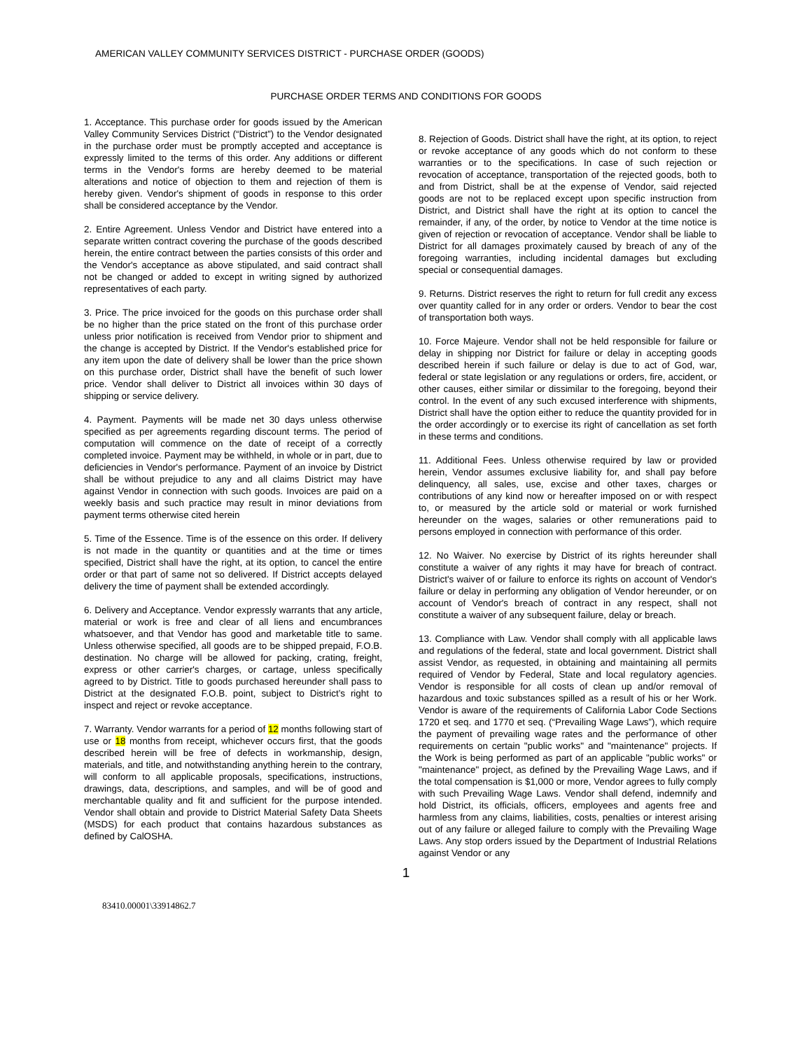AMERICAN VALLEY COMMUNITY SERVICES DISTRICT - PURCHASE ORDER (GOODS)
PURCHASE ORDER TERMS AND CONDITIONS FOR GOODS
1. Acceptance. This purchase order for goods issued by the American Valley Community Services District (“District”) to the Vendor designated in the purchase order must be promptly accepted and acceptance is expressly limited to the terms of this order. Any additions or different terms in the Vendor's forms are hereby deemed to be material alterations and notice of objection to them and rejection of them is hereby given. Vendor's shipment of goods in response to this order shall be considered acceptance by the Vendor.
2. Entire Agreement. Unless Vendor and District have entered into a separate written contract covering the purchase of the goods described herein, the entire contract between the parties consists of this order and the Vendor's acceptance as above stipulated, and said contract shall not be changed or added to except in writing signed by authorized representatives of each party.
3. Price. The price invoiced for the goods on this purchase order shall be no higher than the price stated on the front of this purchase order unless prior notification is received from Vendor prior to shipment and the change is accepted by District. If the Vendor's established price for any item upon the date of delivery shall be lower than the price shown on this purchase order, District shall have the benefit of such lower price. Vendor shall deliver to District all invoices within 30 days of shipping or service delivery.
4. Payment. Payments will be made net 30 days unless otherwise specified as per agreements regarding discount terms. The period of computation will commence on the date of receipt of a correctly completed invoice. Payment may be withheld, in whole or in part, due to deficiencies in Vendor's performance. Payment of an invoice by District shall be without prejudice to any and all claims District may have against Vendor in connection with such goods. Invoices are paid on a weekly basis and such practice may result in minor deviations from payment terms otherwise cited herein
5. Time of the Essence. Time is of the essence on this order. If delivery is not made in the quantity or quantities and at the time or times specified, District shall have the right, at its option, to cancel the entire order or that part of same not so delivered. If District accepts delayed delivery the time of payment shall be extended accordingly.
6. Delivery and Acceptance. Vendor expressly warrants that any article, material or work is free and clear of all liens and encumbrances whatsoever, and that Vendor has good and marketable title to same. Unless otherwise specified, all goods are to be shipped prepaid, F.O.B. destination. No charge will be allowed for packing, crating, freight, express or other carrier's charges, or cartage, unless specifically agreed to by District. Title to goods purchased hereunder shall pass to District at the designated F.O.B. point, subject to District’s right to inspect and reject or revoke acceptance.
7. Warranty. Vendor warrants for a period of 12 months following start of use or 18 months from receipt, whichever occurs first, that the goods described herein will be free of defects in workmanship, design, materials, and title, and notwithstanding anything herein to the contrary, will conform to all applicable proposals, specifications, instructions, drawings, data, descriptions, and samples, and will be of good and merchantable quality and fit and sufficient for the purpose intended. Vendor shall obtain and provide to District Material Safety Data Sheets (MSDS) for each product that contains hazardous substances as defined by CalOSHA.
8. Rejection of Goods. District shall have the right, at its option, to reject or revoke acceptance of any goods which do not conform to these warranties or to the specifications. In case of such rejection or revocation of acceptance, transportation of the rejected goods, both to and from District, shall be at the expense of Vendor, said rejected goods are not to be replaced except upon specific instruction from District, and District shall have the right at its option to cancel the remainder, if any, of the order, by notice to Vendor at the time notice is given of rejection or revocation of acceptance. Vendor shall be liable to District for all damages proximately caused by breach of any of the foregoing warranties, including incidental damages but excluding special or consequential damages.
9. Returns. District reserves the right to return for full credit any excess over quantity called for in any order or orders. Vendor to bear the cost of transportation both ways.
10. Force Majeure. Vendor shall not be held responsible for failure or delay in shipping nor District for failure or delay in accepting goods described herein if such failure or delay is due to act of God, war, federal or state legislation or any regulations or orders, fire, accident, or other causes, either similar or dissimilar to the foregoing, beyond their control. In the event of any such excused interference with shipments, District shall have the option either to reduce the quantity provided for in the order accordingly or to exercise its right of cancellation as set forth in these terms and conditions.
11. Additional Fees. Unless otherwise required by law or provided herein, Vendor assumes exclusive liability for, and shall pay before delinquency, all sales, use, excise and other taxes, charges or contributions of any kind now or hereafter imposed on or with respect to, or measured by the article sold or material or work furnished hereunder on the wages, salaries or other remunerations paid to persons employed in connection with performance of this order.
12. No Waiver. No exercise by District of its rights hereunder shall constitute a waiver of any rights it may have for breach of contract. District's waiver of or failure to enforce its rights on account of Vendor's failure or delay in performing any obligation of Vendor hereunder, or on account of Vendor's breach of contract in any respect, shall not constitute a waiver of any subsequent failure, delay or breach.
13. Compliance with Law. Vendor shall comply with all applicable laws and regulations of the federal, state and local government. District shall assist Vendor, as requested, in obtaining and maintaining all permits required of Vendor by Federal, State and local regulatory agencies. Vendor is responsible for all costs of clean up and/or removal of hazardous and toxic substances spilled as a result of his or her Work. Vendor is aware of the requirements of California Labor Code Sections 1720 et seq. and 1770 et seq. (“Prevailing Wage Laws”), which require the payment of prevailing wage rates and the performance of other requirements on certain "public works" and "maintenance" projects. If the Work is being performed as part of an applicable "public works" or "maintenance" project, as defined by the Prevailing Wage Laws, and if the total compensation is $1,000 or more, Vendor agrees to fully comply with such Prevailing Wage Laws. Vendor shall defend, indemnify and hold District, its officials, officers, employees and agents free and harmless from any claims, liabilities, costs, penalties or interest arising out of any failure or alleged failure to comply with the Prevailing Wage Laws. Any stop orders issued by the Department of Industrial Relations against Vendor or any
1
83410.00001\33914862.7